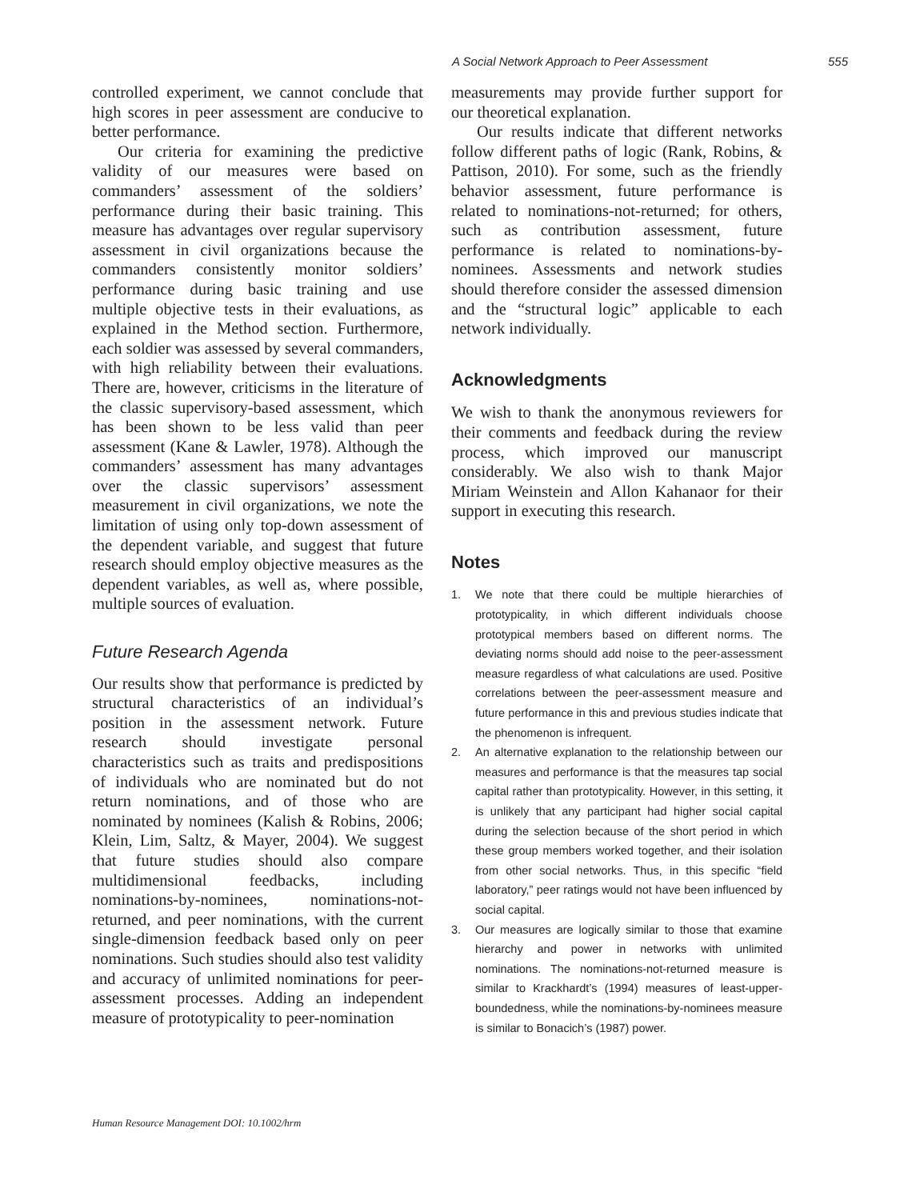A Social Network Approach to Peer Assessment 555
controlled experiment, we cannot conclude that high scores in peer assessment are conducive to better performance.
Our criteria for examining the predictive validity of our measures were based on commanders’ assessment of the soldiers’ performance during their basic training. This measure has advantages over regular supervisory assessment in civil organizations because the commanders consistently monitor soldiers’ performance during basic training and use multiple objective tests in their evaluations, as explained in the Method section. Furthermore, each soldier was assessed by several commanders, with high reliability between their evaluations. There are, however, criticisms in the literature of the classic supervisory-based assessment, which has been shown to be less valid than peer assessment (Kane & Lawler, 1978). Although the commanders’ assessment has many advantages over the classic supervisors’ assessment measurement in civil organizations, we note the limitation of using only top-down assessment of the dependent variable, and suggest that future research should employ objective measures as the dependent variables, as well as, where possible, multiple sources of evaluation.
Future Research Agenda
Our results show that performance is predicted by structural characteristics of an individual’s position in the assessment network. Future research should investigate personal characteristics such as traits and predispositions of individuals who are nominated but do not return nominations, and of those who are nominated by nominees (Kalish & Robins, 2006; Klein, Lim, Saltz, & Mayer, 2004). We suggest that future studies should also compare multidimensional feedbacks, including nominations-by-nominees, nominations-not-returned, and peer nominations, with the current single-dimension feedback based only on peer nominations. Such studies should also test validity and accuracy of unlimited nominations for peer-assessment processes. Adding an independent measure of prototypicality to peer-nomination
measurements may provide further support for our theoretical explanation.
Our results indicate that different networks follow different paths of logic (Rank, Robins, & Pattison, 2010). For some, such as the friendly behavior assessment, future performance is related to nominations-not-returned; for others, such as contribution assessment, future performance is related to nominations-by-nominees. Assessments and network studies should therefore consider the assessed dimension and the “structural logic” applicable to each network individually.
Acknowledgments
We wish to thank the anonymous reviewers for their comments and feedback during the review process, which improved our manuscript considerably. We also wish to thank Major Miriam Weinstein and Allon Kahanaor for their support in executing this research.
Notes
1. We note that there could be multiple hierarchies of prototypicality, in which different individuals choose prototypical members based on different norms. The deviating norms should add noise to the peer-assessment measure regardless of what calculations are used. Positive correlations between the peer-assessment measure and future performance in this and previous studies indicate that the phenomenon is infrequent.
2. An alternative explanation to the relationship between our measures and performance is that the measures tap social capital rather than prototypicality. However, in this setting, it is unlikely that any participant had higher social capital during the selection because of the short period in which these group members worked together, and their isolation from other social networks. Thus, in this specific “field laboratory,” peer ratings would not have been influenced by social capital.
3. Our measures are logically similar to those that examine hierarchy and power in networks with unlimited nominations. The nominations-not-returned measure is similar to Krackhardt’s (1994) measures of least-upper-boundedness, while the nominations-by-nominees measure is similar to Bonacich’s (1987) power.
Human Resource Management DOI: 10.1002/hrm